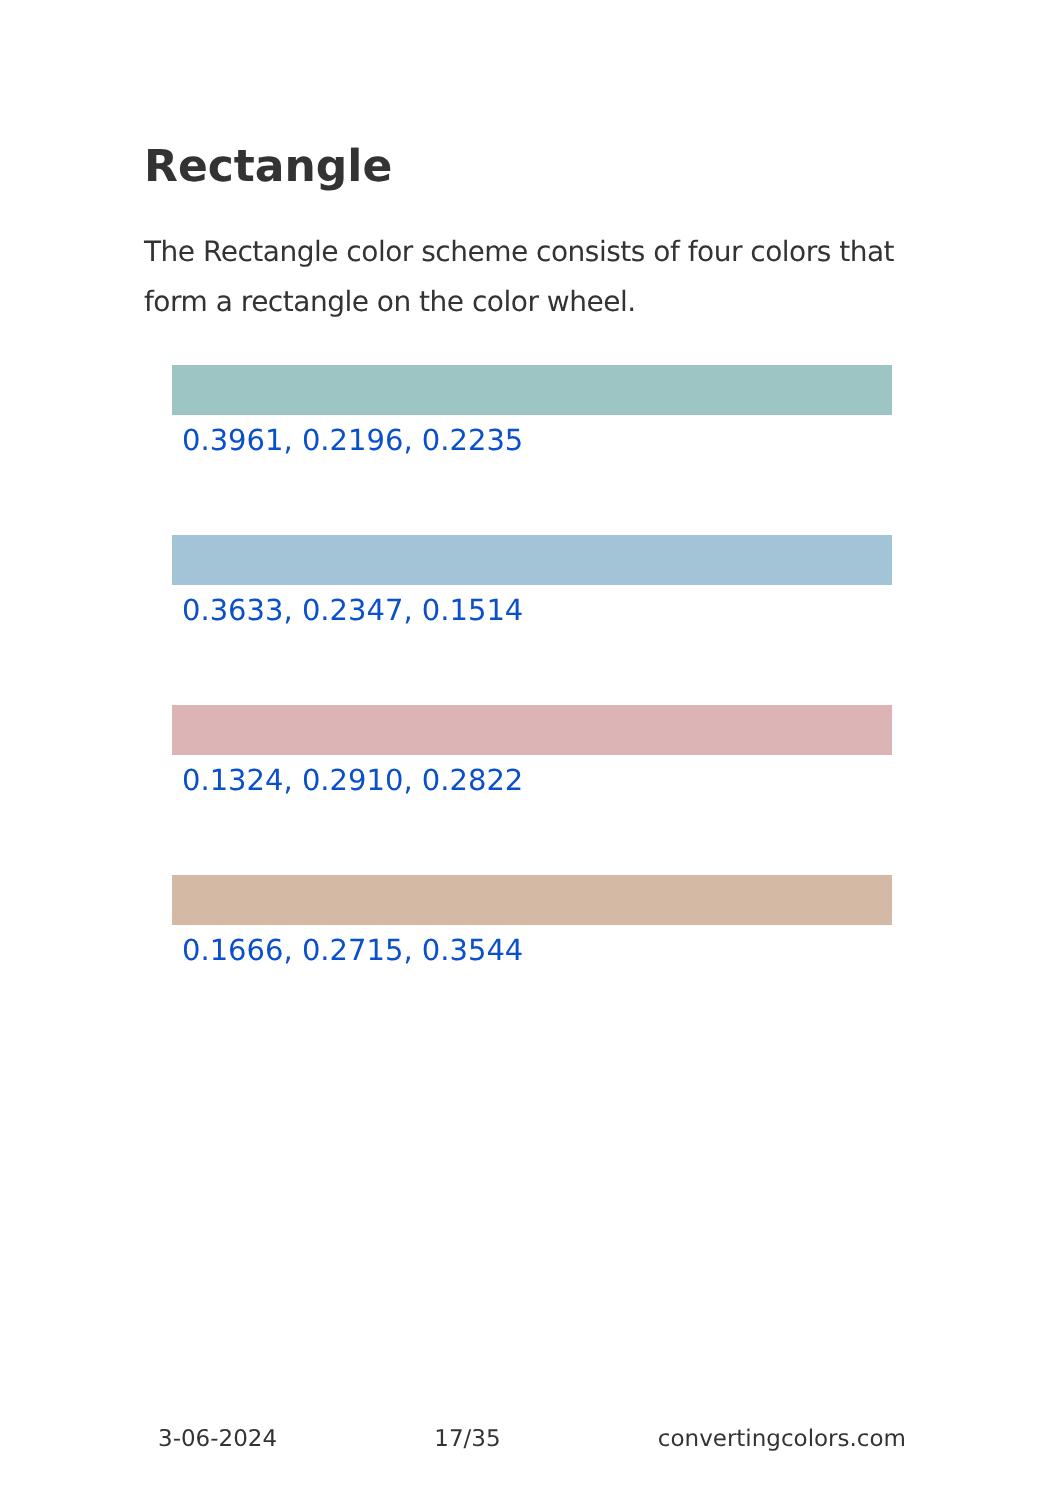Rectangle
The Rectangle color scheme consists of four colors that form a rectangle on the color wheel.
0.3961, 0.2196, 0.2235
0.3633, 0.2347, 0.1514
0.1324, 0.2910, 0.2822
0.1666, 0.2715, 0.3544
3-06-2024 17/35 convertingcolors.com